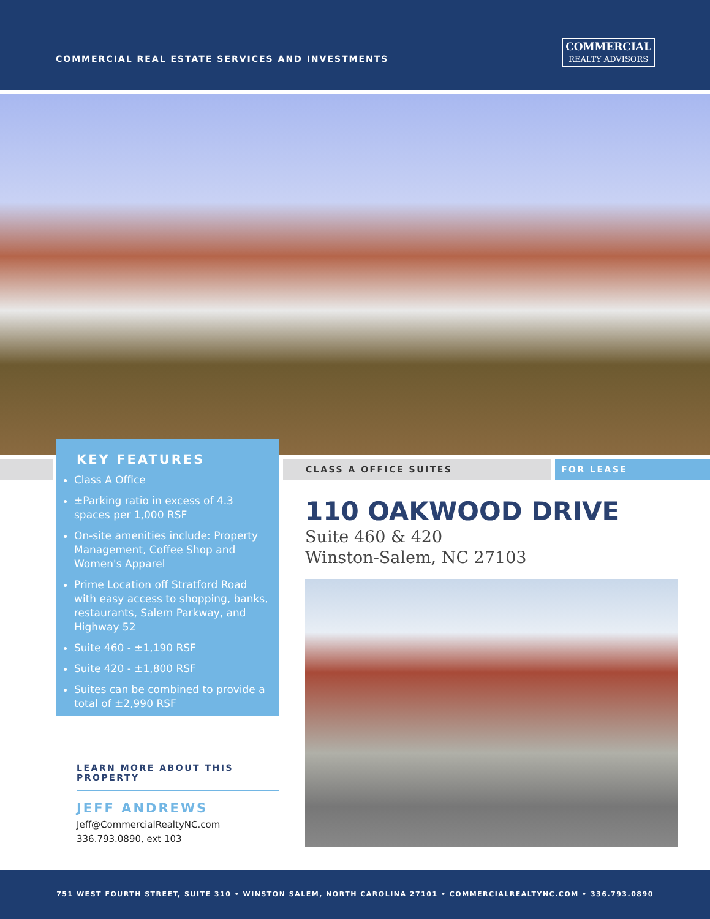COMMERCIAL REAL ESTATE SERVICES AND INVESTMENTS
COMMERCIAL
REALTY ADVISORS
KEY FEATURES
Class A Office
±Parking ratio in excess of 4.3 spaces per 1,000 RSF
On-site amenities include: Property Management, Coffee Shop and Women's Apparel
Prime Location off Stratford Road with easy access to shopping, banks, restaurants, Salem Parkway, and Highway 52
Suite 460 - ±1,190 RSF
Suite 420 - ±1,800 RSF
Suites can be combined to provide a total of ±2,990 RSF
CLASS A OFFICE SUITES FOR LEASE
110 OAKWOOD DRIVE
Suite 460 & 420
Winston-Salem, NC 27103
LEARN MORE ABOUT THIS PROPERTY
JEFF ANDREWS
Jeff@CommercialRealtyNC.com
336.793.0890, ext 103
751 WEST FOURTH STREET, SUITE 310 • WINSTON SALEM, NORTH CAROLINA 27101 • COMMERCIALREALTYNC.COM • 336.793.0890